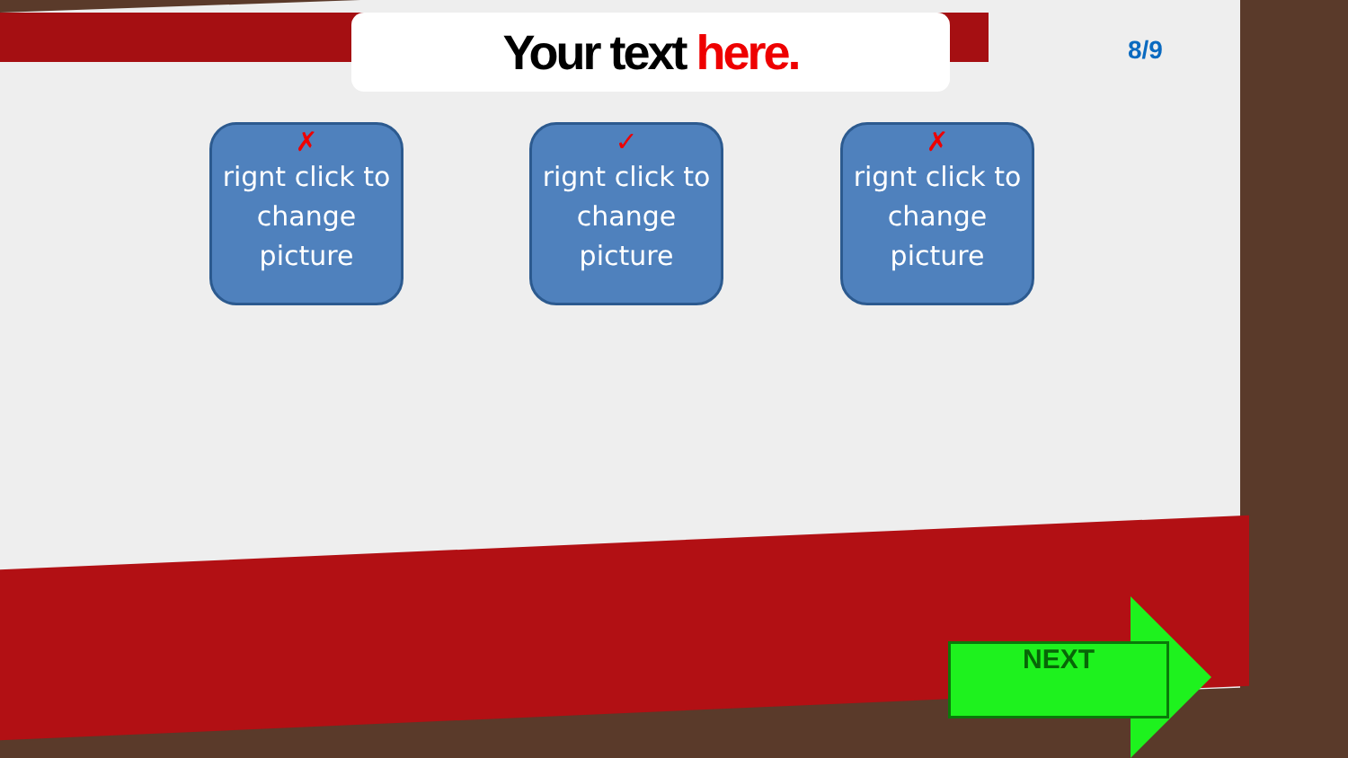Your text here.
8/9
✗
rignt click to change picture
✓
rignt click to change picture
✗
rignt click to change picture
NEXT